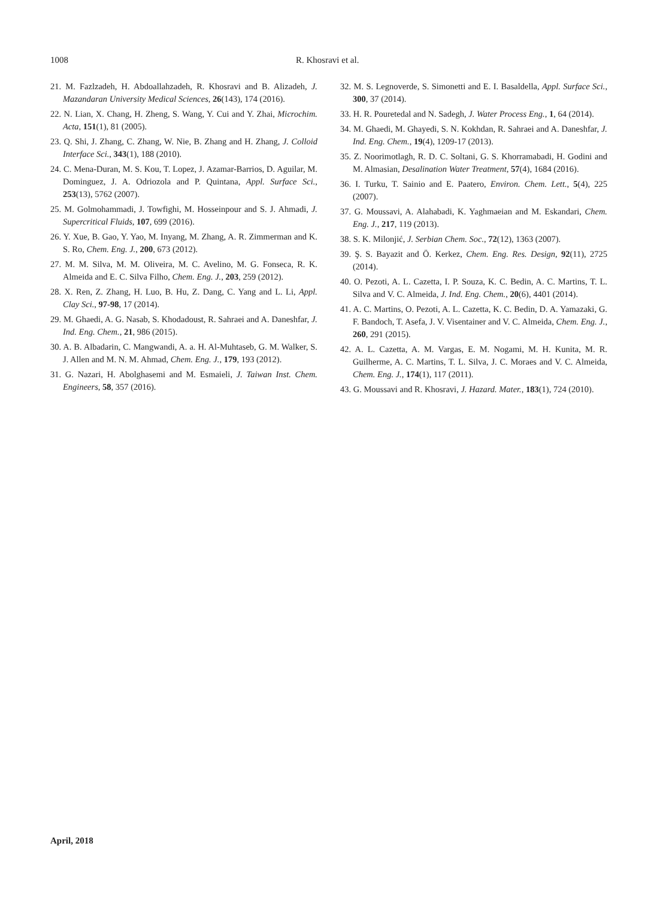1008 R. Khosravi et al.
21. M. Fazlzadeh, H. Abdoallahzadeh, R. Khosravi and B. Alizadeh, J. Mazandaran University Medical Sciences, 26(143), 174 (2016).
22. N. Lian, X. Chang, H. Zheng, S. Wang, Y. Cui and Y. Zhai, Microchim. Acta, 151(1), 81 (2005).
23. Q. Shi, J. Zhang, C. Zhang, W. Nie, B. Zhang and H. Zhang, J. Colloid Interface Sci., 343(1), 188 (2010).
24. C. Mena-Duran, M. S. Kou, T. Lopez, J. Azamar-Barrios, D. Aguilar, M. Dominguez, J. A. Odriozola and P. Quintana, Appl. Surface Sci., 253(13), 5762 (2007).
25. M. Golmohammadi, J. Towfighi, M. Hosseinpour and S. J. Ahmadi, J. Supercritical Fluids, 107, 699 (2016).
26. Y. Xue, B. Gao, Y. Yao, M. Inyang, M. Zhang, A. R. Zimmerman and K. S. Ro, Chem. Eng. J., 200, 673 (2012).
27. M. M. Silva, M. M. Oliveira, M. C. Avelino, M. G. Fonseca, R. K. Almeida and E. C. Silva Filho, Chem. Eng. J., 203, 259 (2012).
28. X. Ren, Z. Zhang, H. Luo, B. Hu, Z. Dang, C. Yang and L. Li, Appl. Clay Sci., 97-98, 17 (2014).
29. M. Ghaedi, A. G. Nasab, S. Khodadoust, R. Sahraei and A. Daneshfar, J. Ind. Eng. Chem., 21, 986 (2015).
30. A. B. Albadarin, C. Mangwandi, A. a. H. Al-Muhtaseb, G. M. Walker, S. J. Allen and M. N. M. Ahmad, Chem. Eng. J., 179, 193 (2012).
31. G. Nazari, H. Abolghasemi and M. Esmaieli, J. Taiwan Inst. Chem. Engineers, 58, 357 (2016).
32. M. S. Legnoverde, S. Simonetti and E. I. Basaldella, Appl. Surface Sci., 300, 37 (2014).
33. H. R. Pouretedal and N. Sadegh, J. Water Process Eng., 1, 64 (2014).
34. M. Ghaedi, M. Ghayedi, S. N. Kokhdan, R. Sahraei and A. Daneshfar, J. Ind. Eng. Chem., 19(4), 1209-17 (2013).
35. Z. Noorimotlagh, R. D. C. Soltani, G. S. Khorramabadi, H. Godini and M. Almasian, Desalination Water Treatment, 57(4), 1684 (2016).
36. I. Turku, T. Sainio and E. Paatero, Environ. Chem. Lett., 5(4), 225 (2007).
37. G. Moussavi, A. Alahabadi, K. Yaghmaeian and M. Eskandari, Chem. Eng. J., 217, 119 (2013).
38. S. K. Milonjić, J. Serbian Chem. Soc., 72(12), 1363 (2007).
39. Ş. S. Bayazit and Ö. Kerkez, Chem. Eng. Res. Design, 92(11), 2725 (2014).
40. O. Pezoti, A. L. Cazetta, I. P. Souza, K. C. Bedin, A. C. Martins, T. L. Silva and V. C. Almeida, J. Ind. Eng. Chem., 20(6), 4401 (2014).
41. A. C. Martins, O. Pezoti, A. L. Cazetta, K. C. Bedin, D. A. Yamazaki, G. F. Bandoch, T. Asefa, J. V. Visentainer and V. C. Almeida, Chem. Eng. J., 260, 291 (2015).
42. A. L. Cazetta, A. M. Vargas, E. M. Nogami, M. H. Kunita, M. R. Guilherme, A. C. Martins, T. L. Silva, J. C. Moraes and V. C. Almeida, Chem. Eng. J., 174(1), 117 (2011).
43. G. Moussavi and R. Khosravi, J. Hazard. Mater., 183(1), 724 (2010).
April, 2018